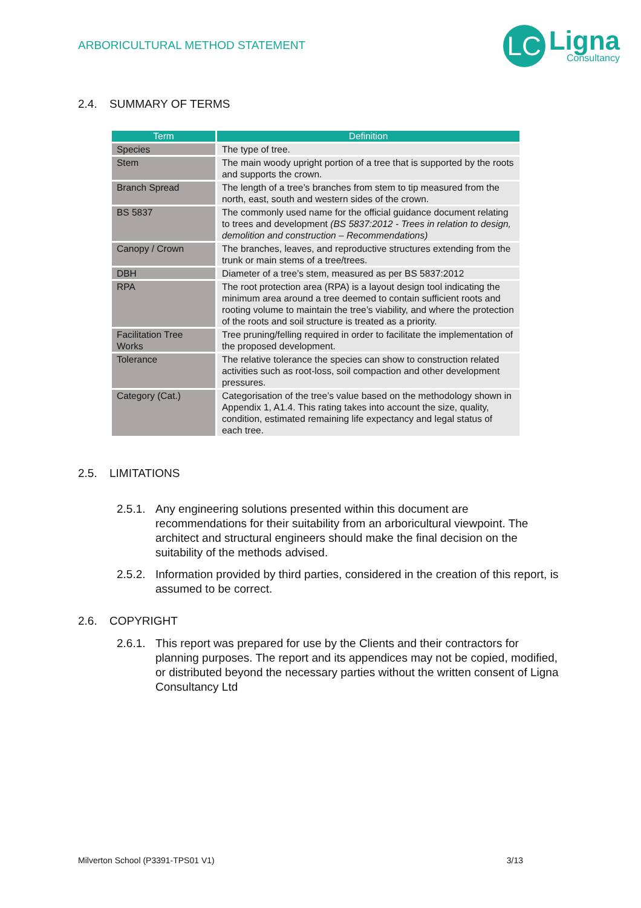ARBORICULTURAL METHOD STATEMENT
LC
Ligna
Consultancy
2.4. SUMMARY OF TERMS
| Term | Definition |
| --- | --- |
| Species | The type of tree. |
| Stem | The main woody upright portion of a tree that is supported by the roots and supports the crown. |
| Branch Spread | The length of a tree’s branches from stem to tip measured from the north, east, south and western sides of the crown. |
| BS 5837 | The commonly used name for the official guidance document relating to trees and development (BS 5837:2012 - Trees in relation to design, demolition and construction – Recommendations) |
| Canopy / Crown | The branches, leaves, and reproductive structures extending from the trunk or main stems of a tree/trees. |
| DBH | Diameter of a tree’s stem, measured as per BS 5837:2012 |
| RPA | The root protection area (RPA) is a layout design tool indicating the minimum area around a tree deemed to contain sufficient roots and rooting volume to maintain the tree’s viability, and where the protection of the roots and soil structure is treated as a priority. |
| Facilitation Tree Works | Tree pruning/felling required in order to facilitate the implementation of the proposed development. |
| Tolerance | The relative tolerance the species can show to construction related activities such as root-loss, soil compaction and other development pressures. |
| Category (Cat.) | Categorisation of the tree’s value based on the methodology shown in Appendix 1, A1.4. This rating takes into account the size, quality, condition, estimated remaining life expectancy and legal status of each tree. |
2.5. LIMITATIONS
2.5.1.
Any engineering solutions presented within this document are recommendations for their suitability from an arboricultural viewpoint. The architect and structural engineers should make the final decision on the suitability of the methods advised.
2.5.2.
Information provided by third parties, considered in the creation of this report, is assumed to be correct.
2.6. COPYRIGHT
2.6.1.
This report was prepared for use by the Clients and their contractors for planning purposes. The report and its appendices may not be copied, modified, or distributed beyond the necessary parties without the written consent of Ligna Consultancy Ltd
Milverton School (P3391-TPS01 V1) 3/13